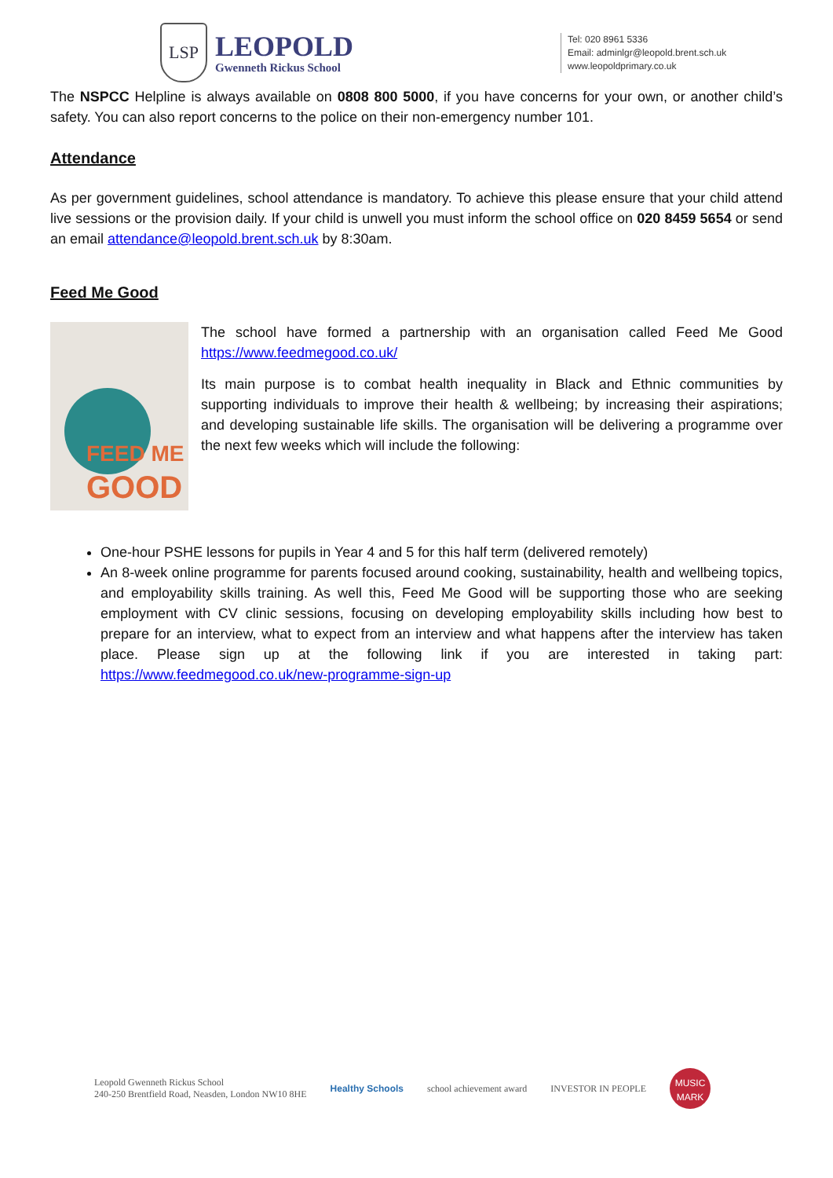LSP
LEOPOLD
Gwenneth Rickus School
Tel: 020 8961 5336
Email: adminlgr@leopold.brent.sch.uk
www.leopoldprimary.co.uk
The NSPCC Helpline is always available on 0808 800 5000, if you have concerns for your own, or another child’s safety. You can also report concerns to the police on their non-emergency number 101.
Attendance
As per government guidelines, school attendance is mandatory. To achieve this please ensure that your child attend live sessions or the provision daily. If your child is unwell you must inform the school office on 020 8459 5654 or send an email attendance@leopold.brent.sch.uk by 8:30am.
Feed Me Good
FEED ME
GOOD
The school have formed a partnership with an organisation called Feed Me Good https://www.feedmegood.co.uk/
Its main purpose is to combat health inequality in Black and Ethnic communities by supporting individuals to improve their health & wellbeing; by increasing their aspirations; and developing sustainable life skills. The organisation will be delivering a programme over the next few weeks which will include the following:
One-hour PSHE lessons for pupils in Year 4 and 5 for this half term (delivered remotely)
An 8-week online programme for parents focused around cooking, sustainability, health and wellbeing topics, and employability skills training. As well this, Feed Me Good will be supporting those who are seeking employment with CV clinic sessions, focusing on developing employability skills including how best to prepare for an interview, what to expect from an interview and what happens after the interview has taken place. Please sign up at the following link if you are interested in taking part: https://www.feedmegood.co.uk/new-programme-sign-up
Leopold Gwenneth Rickus School
240-250 Brentfield Road, Neasden, London NW10 8HE
Healthy Schools school achievement award INVESTOR IN PEOPLE
MUSIC
MARK